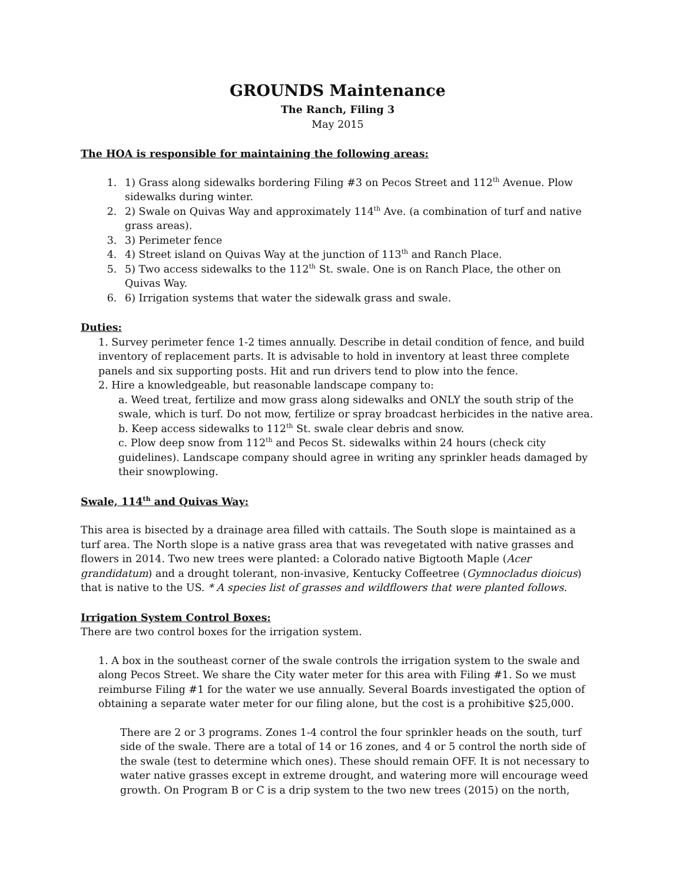GROUNDS Maintenance
The Ranch, Filing 3
May 2015
The HOA is responsible for maintaining the following areas:
1. 1) Grass along sidewalks bordering Filing #3 on Pecos Street and 112<sup>th</sup> Avenue. Plow sidewalks during winter.
2. 2) Swale on Quivas Way and approximately 114<sup>th</sup> Ave. (a combination of turf and native grass areas).
3. 3) Perimeter fence
4. 4) Street island on Quivas Way at the junction of 113<sup>th</sup> and Ranch Place.
5. 5) Two access sidewalks to the 112<sup>th</sup> St. swale. One is on Ranch Place, the other on Quivas Way.
6. 6) Irrigation systems that water the sidewalk grass and swale.
Duties:
1. Survey perimeter fence 1-2 times annually. Describe in detail condition of fence, and build inventory of replacement parts. It is advisable to hold in inventory at least three complete panels and six supporting posts. Hit and run drivers tend to plow into the fence.
2. Hire a knowledgeable, but reasonable landscape company to:
a. Weed treat, fertilize and mow grass along sidewalks and ONLY the south strip of the swale, which is turf. Do not mow, fertilize or spray broadcast herbicides in the native area.
b. Keep access sidewalks to 112<sup>th</sup> St. swale clear debris and snow.
c. Plow deep snow from 112<sup>th</sup> and Pecos St. sidewalks within 24 hours (check city guidelines). Landscape company should agree in writing any sprinkler heads damaged by their snowplowing.
Swale, 114<sup>th</sup> and Quivas Way:
This area is bisected by a drainage area filled with cattails. The South slope is maintained as a turf area. The North slope is a native grass area that was revegetated with native grasses and flowers in 2014. Two new trees were planted: a Colorado native Bigtooth Maple (Acer grandidatum) and a drought tolerant, non-invasive, Kentucky Coffeetree (Gymnocladus dioicus) that is native to the US. * A species list of grasses and wildflowers that were planted follows.
Irrigation System Control Boxes:
There are two control boxes for the irrigation system.
1. A box in the southeast corner of the swale controls the irrigation system to the swale and along Pecos Street. We share the City water meter for this area with Filing #1. So we must reimburse Filing #1 for the water we use annually. Several Boards investigated the option of obtaining a separate water meter for our filing alone, but the cost is a prohibitive $25,000.
There are 2 or 3 programs. Zones 1-4 control the four sprinkler heads on the south, turf side of the swale. There are a total of 14 or 16 zones, and 4 or 5 control the north side of the swale (test to determine which ones). These should remain OFF. It is not necessary to water native grasses except in extreme drought, and watering more will encourage weed growth. On Program B or C is a drip system to the two new trees (2015) on the north,